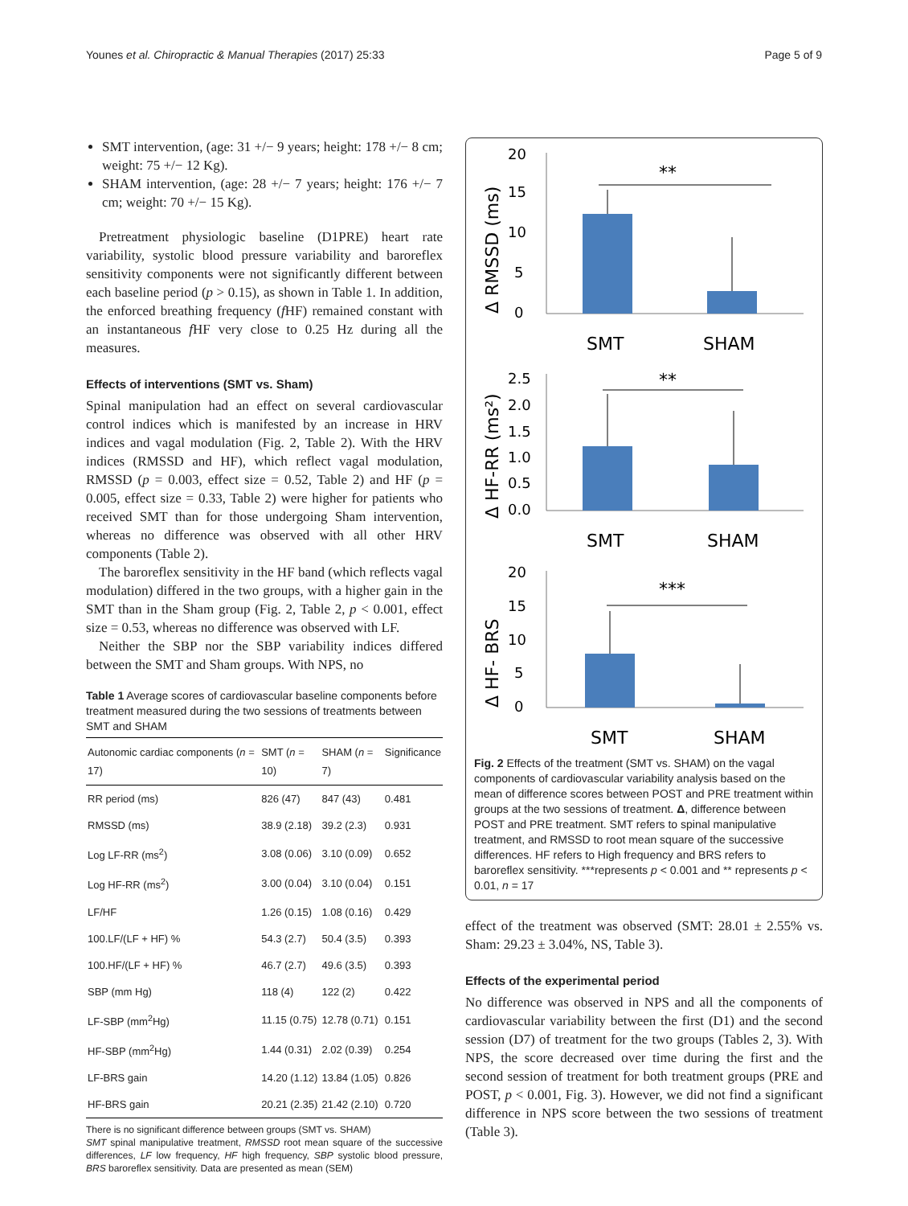Younes et al. Chiropractic & Manual Therapies (2017) 25:33 Page 5 of 9
SMT intervention, (age: 31 +/− 9 years; height: 178 +/− 8 cm; weight: 75 +/− 12 Kg).
SHAM intervention, (age: 28 +/− 7 years; height: 176 +/− 7 cm; weight: 70 +/− 15 Kg).
Pretreatment physiologic baseline (D1PRE) heart rate variability, systolic blood pressure variability and baroreflex sensitivity components were not significantly different between each baseline period (p > 0.15), as shown in Table 1. In addition, the enforced breathing frequency (f HF) remained constant with an instantaneous f HF very close to 0.25 Hz during all the measures.
Effects of interventions (SMT vs. Sham)
Spinal manipulation had an effect on several cardiovascular control indices which is manifested by an increase in HRV indices and vagal modulation (Fig. 2, Table 2). With the HRV indices (RMSSD and HF), which reflect vagal modulation, RMSSD (p = 0.003, effect size = 0.52, Table 2) and HF (p = 0.005, effect size = 0.33, Table 2) were higher for patients who received SMT than for those undergoing Sham intervention, whereas no difference was observed with all other HRV components (Table 2).
The baroreflex sensitivity in the HF band (which reflects vagal modulation) differed in the two groups, with a higher gain in the SMT than in the Sham group (Fig. 2, Table 2, p < 0.001, effect size = 0.53, whereas no difference was observed with LF.
Neither the SBP nor the SBP variability indices differed between the SMT and Sham groups. With NPS, no
Table 1 Average scores of cardiovascular baseline components before treatment measured during the two sessions of treatments between SMT and SHAM
| Autonomic cardiac components ( n = 17) | SMT ( n = 10) | SHAM ( n = 7) | Significance |
| --- | --- | --- | --- |
| RR period (ms) | 826 (47) | 847 (43) | 0.481 |
| RMSSD (ms) | 38.9 (2.18) | 39.2 (2.3) | 0.931 |
| Log LF-RR (ms<sup>2</sup>) | 3.08 (0.06) | 3.10 (0.09) | 0.652 |
| Log HF-RR (ms<sup>2</sup>) | 3.00 (0.04) | 3.10 (0.04) | 0.151 |
| LF/HF | 1.26 (0.15) | 1.08 (0.16) | 0.429 |
| 100.LF/(LF + HF) % | 54.3 (2.7) | 50.4 (3.5) | 0.393 |
| 100.HF/(LF + HF) % | 46.7 (2.7) | 49.6 (3.5) | 0.393 |
| SBP (mm Hg) | 118 (4) | 122 (2) | 0.422 |
| LF-SBP (mm<sup>2</sup>Hg) | 11.15 (0.75) | 12.78 (0.71) | 0.151 |
| HF-SBP (mm<sup>2</sup>Hg) | 1.44 (0.31) | 2.02 (0.39) | 0.254 |
| LF-BRS gain | 14.20 (1.12) | 13.84 (1.05) | 0.826 |
| HF-BRS gain | 20.21 (2.35) | 21.42 (2.10) | 0.720 |
There is no significant difference between groups (SMT vs. SHAM)
SMT spinal manipulative treatment, RMSSD root mean square of the successive differences, LF low frequency, HF high frequency, SBP systolic blood pressure, BRS baroreflex sensitivity. Data are presented as mean (SEM)
Δ RMSSD (ms)
0
5
10
15
20
**
SMT
SHAM
Δ HF-RR (ms²)
0.0
0.5
1.0
1.5
2.0
2.5
**
SMT
SHAM
Δ HF- BRS
0
5
10
15
20
***
SMT
SHAM
Fig. 2 Effects of the treatment (SMT vs. SHAM) on the vagal components of cardiovascular variability analysis based on the mean of difference scores between POST and PRE treatment within groups at the two sessions of treatment. Δ, difference between POST and PRE treatment. SMT refers to spinal manipulative treatment, and RMSSD to root mean square of the successive differences. HF refers to High frequency and BRS refers to baroreflex sensitivity. ***represents p < 0.001 and ** represents p < 0.01, n = 17
effect of the treatment was observed (SMT: 28.01 ± 2.55% vs. Sham: 29.23 ± 3.04%, NS, Table 3).
Effects of the experimental period
No difference was observed in NPS and all the components of cardiovascular variability between the first (D1) and the second session (D7) of treatment for the two groups (Tables 2, 3). With NPS, the score decreased over time during the first and the second session of treatment for both treatment groups (PRE and POST, p < 0.001, Fig. 3). However, we did not find a significant difference in NPS score between the two sessions of treatment (Table 3).